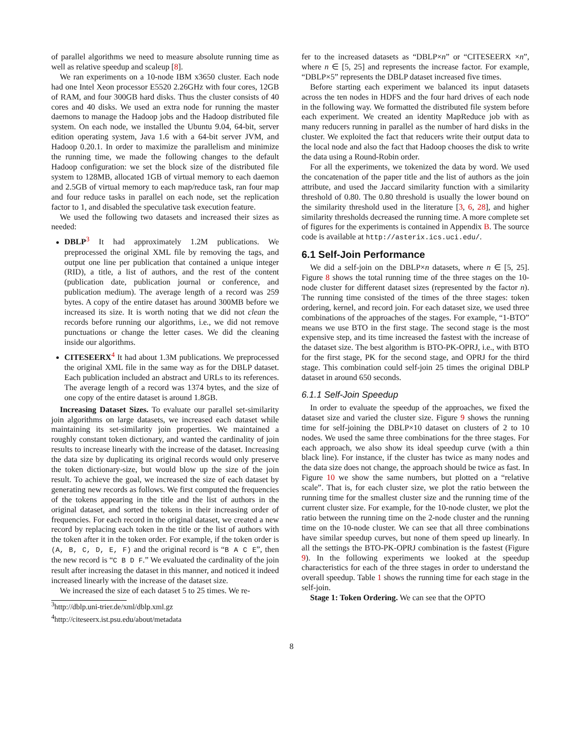of parallel algorithms we need to measure absolute running time as well as relative speedup and scaleup [8].
We ran experiments on a 10-node IBM x3650 cluster. Each node had one Intel Xeon processor E5520 2.26GHz with four cores, 12GB of RAM, and four 300GB hard disks. Thus the cluster consists of 40 cores and 40 disks. We used an extra node for running the master daemons to manage the Hadoop jobs and the Hadoop distributed file system. On each node, we installed the Ubuntu 9.04, 64-bit, server edition operating system, Java 1.6 with a 64-bit server JVM, and Hadoop 0.20.1. In order to maximize the parallelism and minimize the running time, we made the following changes to the default Hadoop configuration: we set the block size of the distributed file system to 128MB, allocated 1GB of virtual memory to each daemon and 2.5GB of virtual memory to each map/reduce task, ran four map and four reduce tasks in parallel on each node, set the replication factor to 1, and disabled the speculative task execution feature.
We used the following two datasets and increased their sizes as needed:
DBLP<sup>3</sup> It had approximately 1.2M publications. We preprocessed the original XML file by removing the tags, and output one line per publication that contained a unique integer (RID), a title, a list of authors, and the rest of the content (publication date, publication journal or conference, and publication medium). The average length of a record was 259 bytes. A copy of the entire dataset has around 300MB before we increased its size. It is worth noting that we did not clean the records before running our algorithms, i.e., we did not remove punctuations or change the letter cases. We did the cleaning inside our algorithms.
CITESEERX<sup>4</sup> It had about 1.3M publications. We preprocessed the original XML file in the same way as for the DBLP dataset. Each publication included an abstract and URLs to its references. The average length of a record was 1374 bytes, and the size of one copy of the entire dataset is around 1.8GB.
Increasing Dataset Sizes. To evaluate our parallel set-similarity join algorithms on large datasets, we increased each dataset while maintaining its set-similarity join properties. We maintained a roughly constant token dictionary, and wanted the cardinality of join results to increase linearly with the increase of the dataset. Increasing the data size by duplicating its original records would only preserve the token dictionary-size, but would blow up the size of the join result. To achieve the goal, we increased the size of each dataset by generating new records as follows. We first computed the frequencies of the tokens appearing in the title and the list of authors in the original dataset, and sorted the tokens in their increasing order of frequencies. For each record in the original dataset, we created a new record by replacing each token in the title or the list of authors with the token after it in the token order. For example, if the token order is (A, B, C, D, E, F) and the original record is “B A C E”, then the new record is “C B D F.” We evaluated the cardinality of the join result after increasing the dataset in this manner, and noticed it indeed increased linearly with the increase of the dataset size.
We increased the size of each dataset 5 to 25 times. We re-
<sup>3</sup> http://dblp.uni-trier.de/xml/dblp.xml.gz
<sup>4</sup> http://citeseerx.ist.psu.edu/about/metadata
fer to the increased datasets as “DBLP×n” or “CITESEERX ×n”, where n ∈ [5, 25] and represents the increase factor. For example, “DBLP×5” represents the DBLP dataset increased five times.
Before starting each experiment we balanced its input datasets across the ten nodes in HDFS and the four hard drives of each node in the following way. We formatted the distributed file system before each experiment. We created an identity MapReduce job with as many reducers running in parallel as the number of hard disks in the cluster. We exploited the fact that reducers write their output data to the local node and also the fact that Hadoop chooses the disk to write the data using a Round-Robin order.
For all the experiments, we tokenized the data by word. We used the concatenation of the paper title and the list of authors as the join attribute, and used the Jaccard similarity function with a similarity threshold of 0.80. The 0.80 threshold is usually the lower bound on the similarity threshold used in the literature [3, 6, 28], and higher similarity thresholds decreased the running time. A more complete set of figures for the experiments is contained in Appendix B. The source code is available at http://asterix.ics.uci.edu/.
6.1 Self-Join Performance
We did a self-join on the DBLP×n datasets, where n ∈ [5, 25]. Figure 8 shows the total running time of the three stages on the 10-node cluster for different dataset sizes (represented by the factor n). The running time consisted of the times of the three stages: token ordering, kernel, and record join. For each dataset size, we used three combinations of the approaches of the stages. For example, “1-BTO” means we use BTO in the first stage. The second stage is the most expensive step, and its time increased the fastest with the increase of the dataset size. The best algorithm is BTO-PK-OPRJ, i.e., with BTO for the first stage, PK for the second stage, and OPRJ for the third stage. This combination could self-join 25 times the original DBLP dataset in around 650 seconds.
6.1.1 Self-Join Speedup
In order to evaluate the speedup of the approaches, we fixed the dataset size and varied the cluster size. Figure 9 shows the running time for self-joining the DBLP×10 dataset on clusters of 2 to 10 nodes. We used the same three combinations for the three stages. For each approach, we also show its ideal speedup curve (with a thin black line). For instance, if the cluster has twice as many nodes and the data size does not change, the approach should be twice as fast. In Figure 10 we show the same numbers, but plotted on a “relative scale”. That is, for each cluster size, we plot the ratio between the running time for the smallest cluster size and the running time of the current cluster size. For example, for the 10-node cluster, we plot the ratio between the running time on the 2-node cluster and the running time on the 10-node cluster. We can see that all three combinations have similar speedup curves, but none of them speed up linearly. In all the settings the BTO-PK-OPRJ combination is the fastest (Figure 9). In the following experiments we looked at the speedup characteristics for each of the three stages in order to understand the overall speedup. Table 1 shows the running time for each stage in the self-join.
Stage 1: Token Ordering. We can see that the OPTO
8